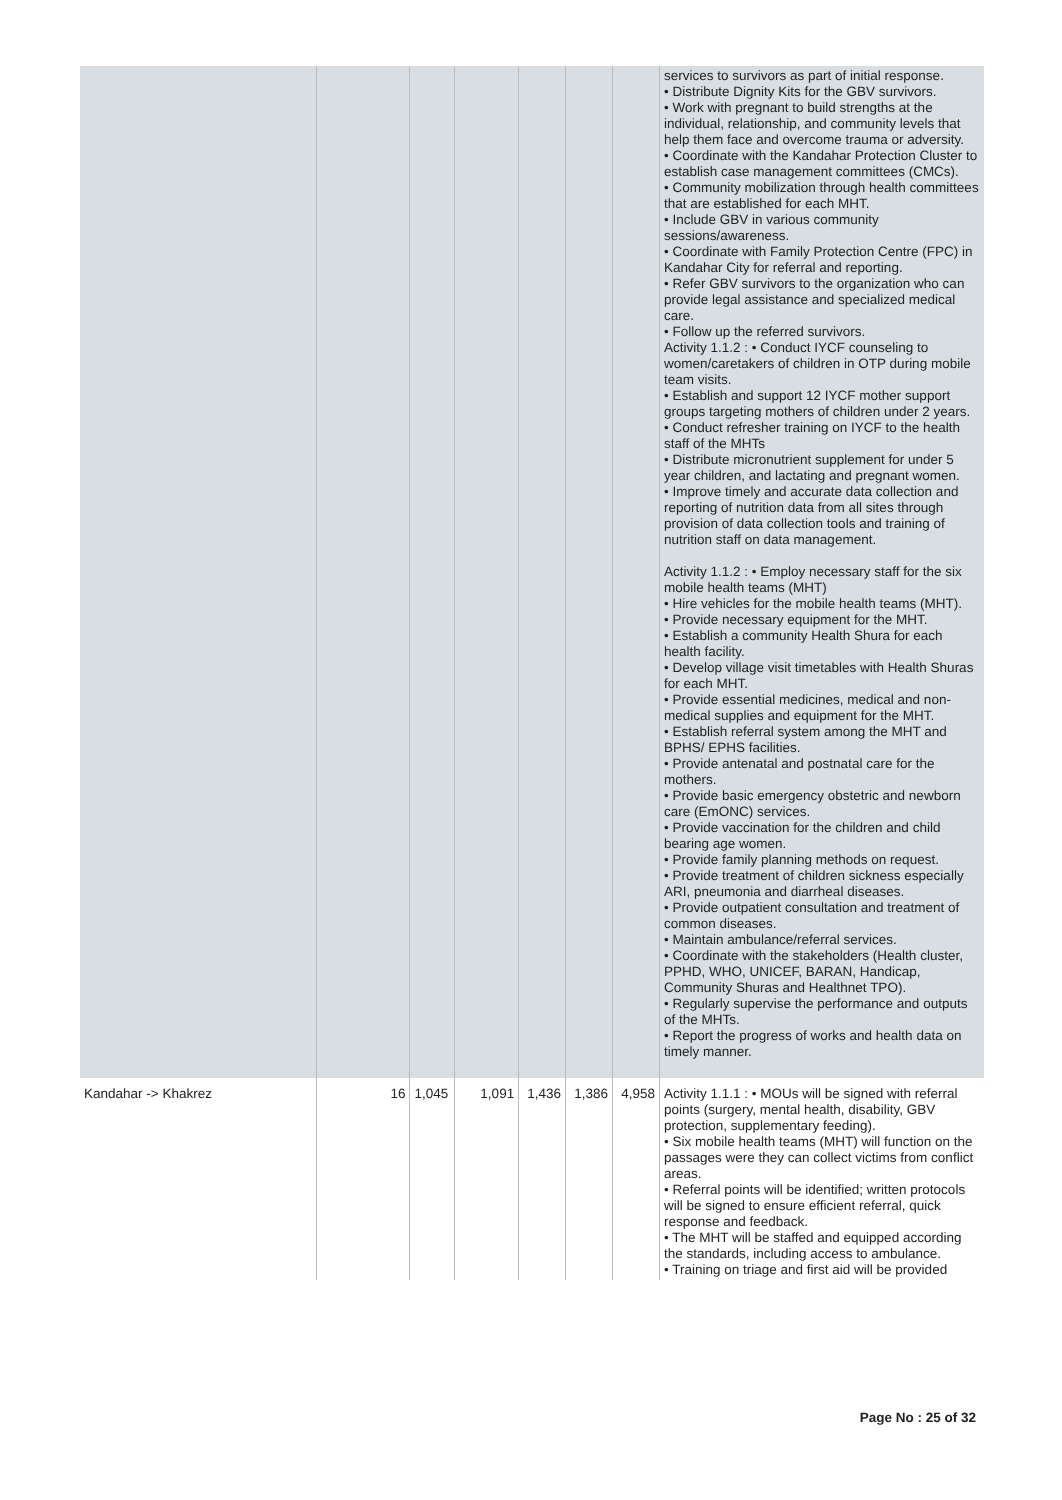| | | | | | | | services to survivors as part of initial response. • Distribute Dignity Kits for the GBV survivors. • Work with pregnant to build strengths at the individual, relationship, and community levels that help them face and overcome trauma or adversity. • Coordinate with the Kandahar Protection Cluster to establish case management committees (CMCs). • Community mobilization through health committees that are established for each MHT. • Include GBV in various community sessions/awareness. • Coordinate with Family Protection Centre (FPC) in Kandahar City for referral and reporting. • Refer GBV survivors to the organization who can provide legal assistance and specialized medical care. • Follow up the referred survivors. Activity 1.1.2 : • Conduct IYCF counseling to women/caretakers of children in OTP during mobile team visits. • Establish and support 12 IYCF mother support groups targeting mothers of children under 2 years. • Conduct refresher training on IYCF to the health staff of the MHTs • Distribute micronutrient supplement for under 5 year children, and lactating and pregnant women. • Improve timely and accurate data collection and reporting of nutrition data from all sites through provision of data collection tools and training of nutrition staff on data management. Activity 1.1.2 : • Employ necessary staff for the six mobile health teams (MHT) • Hire vehicles for the mobile health teams (MHT). • Provide necessary equipment for the MHT. • Establish a community Health Shura for each health facility. • Develop village visit timetables with Health Shuras for each MHT. • Provide essential medicines, medical and non-medical supplies and equipment for the MHT. • Establish referral system among the MHT and BPHS/ EPHS facilities. • Provide antenatal and postnatal care for the mothers. • Provide basic emergency obstetric and newborn care (EmONC) services. • Provide vaccination for the children and child bearing age women. • Provide family planning methods on request. • Provide treatment of children sickness especially ARI, pneumonia and diarrheal diseases. • Provide outpatient consultation and treatment of common diseases. • Maintain ambulance/referral services. • Coordinate with the stakeholders (Health cluster, PPHD, WHO, UNICEF, BARAN, Handicap, Community Shuras and Healthnet TPO). • Regularly supervise the performance and outputs of the MHTs. • Report the progress of works and health data on timely manner. |
| Kandahar -> Khakrez | 16 | 1,045 | 1,091 | 1,436 | 1,386 | 4,958 | Activity 1.1.1 : • MOUs will be signed with referral points (surgery, mental health, disability, GBV protection, supplementary feeding). • Six mobile health teams (MHT) will function on the passages were they can collect victims from conflict areas. • Referral points will be identified; written protocols will be signed to ensure efficient referral, quick response and feedback. • The MHT will be staffed and equipped according the standards, including access to ambulance. • Training on triage and first aid will be provided |
Page No : 25 of 32